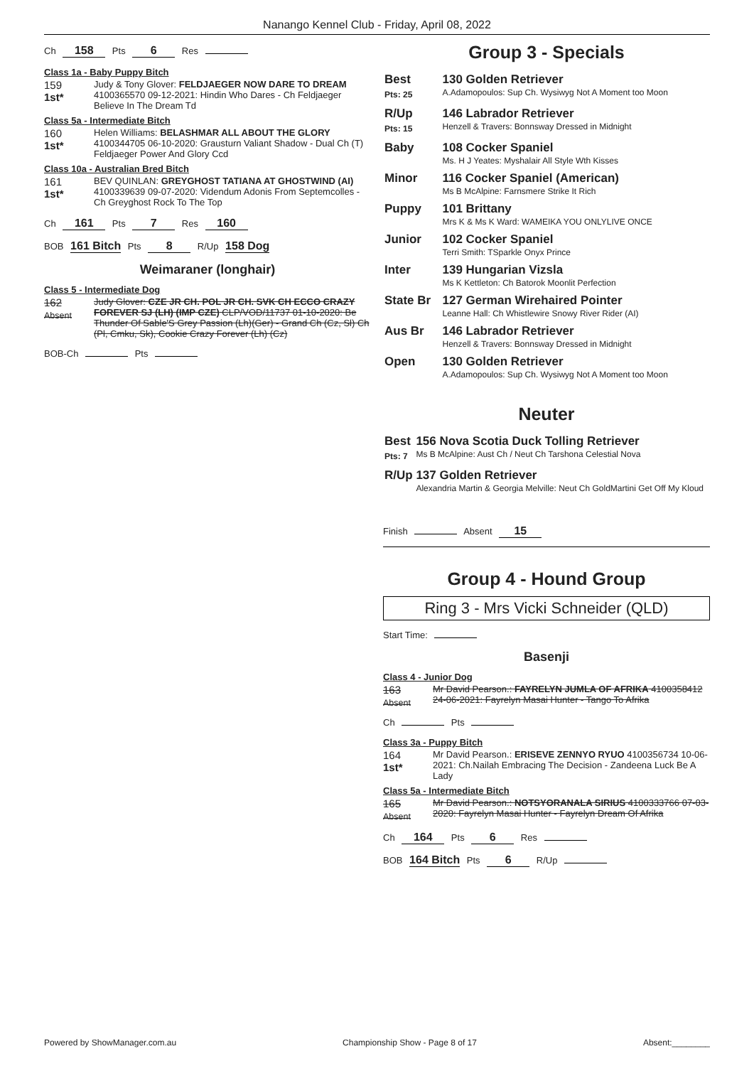Nanango Kennel Club - Friday, April 08, 2022
Ch 158 Pts 6 Res
Class 1a - Baby Puppy Bitch
159
1st*
Judy & Tony Glover: FELDJAEGER NOW DARE TO DREAM 4100365570 09-12-2021: Hindin Who Dares - Ch Feldjaeger Believe In The Dream Td
Class 5a - Intermediate Bitch
160
1st*
Helen Williams: BELASHMAR ALL ABOUT THE GLORY 4100344705 06-10-2020: Grausturn Valiant Shadow - Dual Ch (T) Feldjaeger Power And Glory Ccd
Class 10a - Australian Bred Bitch
161
1st*
BEV QUINLAN: GREYGHOST TATIANA AT GHOSTWIND (AI) 4100339639 09-07-2020: Videndum Adonis From Septemcolles - Ch Greyghost Rock To The Top
Ch 161 Pts 7 Res 160
BOB 161 Bitch Pts 8 R/Up 158 Dog
Weimaraner (longhair)
Class 5 - Intermediate Dog
162
Absent
Judy Glover: CZE JR CH. POL JR CH. SVK CH ECCO CRAZY FOREVER SJ (LH) (IMP CZE) CLP/VOD/11737 01-10-2020: Be Thunder Of Sable'S Grey Passion (Lh)(Ger) - Grand Ch (Cz, Sl) Ch (Pl, Cmku, Sk), Cookie Crazy Forever (Lh) (Cz)
BOB-Ch Pts
Group 3 - Specials
| Best Pts: 25 | 130 Golden Retriever A.Adamopoulos: Sup Ch. Wysiwyg Not A Moment too Moon |
| R/Up Pts: 15 | 146 Labrador Retriever Henzell & Travers: Bonnsway Dressed in Midnight |
| Baby | 108 Cocker Spaniel Ms. H J Yeates: Myshalair All Style Wth Kisses |
| Minor | 116 Cocker Spaniel (American) Ms B McAlpine: Farnsmere Strike It Rich |
| Puppy | 101 Brittany Mrs K & Ms K Ward: WAMEIKA YOU ONLYLIVE ONCE |
| Junior | 102 Cocker Spaniel Terri Smith: TSparkle Onyx Prince |
| Inter | 139 Hungarian Vizsla Ms K Kettleton: Ch Batorok Moonlit Perfection |
| State Br | 127 German Wirehaired Pointer Leanne Hall: Ch Whistlewire Snowy River Rider (AI) |
| Aus Br | 146 Labrador Retriever Henzell & Travers: Bonnsway Dressed in Midnight |
| Open | 130 Golden Retriever A.Adamopoulos: Sup Ch. Wysiwyg Not A Moment too Moon |
Neuter
| Best Pts: 7 | 156 Nova Scotia Duck Tolling Retriever Ms B McAlpine: Aust Ch / Neut Ch Tarshona Celestial Nova |
| R/Up | 137 Golden Retriever Alexandria Martin & Georgia Melville: Neut Ch GoldMartini Get Off My Kloud |
Finish Absent 15
Group 4 - Hound Group
Ring 3 - Mrs Vicki Schneider (QLD)
Start Time:
Basenji
Class 4 - Junior Dog
163
Absent
Mr David Pearson.: FAYRELYN JUMLA OF AFRIKA 4100358412 24-06-2021: Fayrelyn Masai Hunter - Tango To Afrika
Ch Pts
Class 3a - Puppy Bitch
164
1st*
Mr David Pearson.: ERISEVE ZENNYO RYUO 4100356734 10-06-2021: Ch.Nailah Embracing The Decision - Zandeena Luck Be A Lady
Class 5a - Intermediate Bitch
165
Absent
Mr David Pearson.: NOTSYORANALA SIRIUS 4100333766 07-03-2020: Fayrelyn Masai Hunter - Fayrelyn Dream Of Afrika
Ch 164 Pts 6 Res
BOB 164 Bitch Pts 6 R/Up
Powered by ShowManager.com.au Championship Show - Page 8 of 17 Absent:________